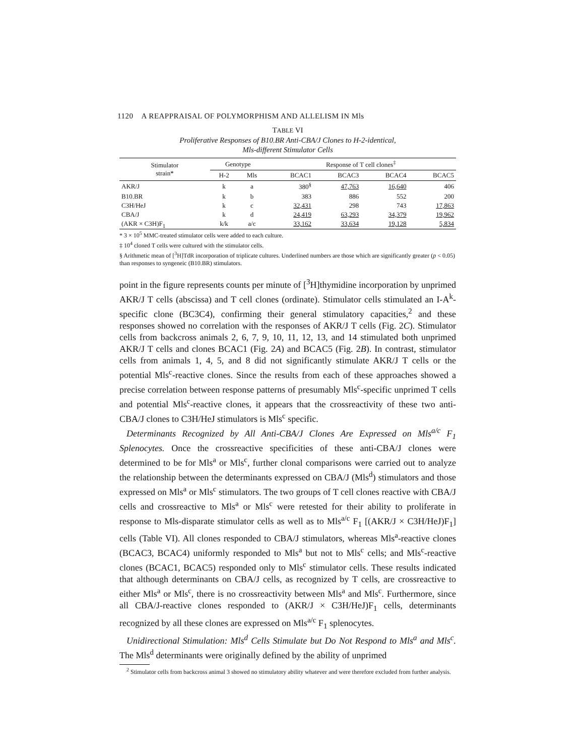1120 A REAPPRAISAL OF POLYMORPHISM AND ALLELISM IN Mls
TABLE VI
Proliferative Responses of B10.BR Anti-CBA/J Clones to H-2-identical,
Mls-different Stimulator Cells
| Stimulator strain* | Genotype | | Response of T cell clones<sup>‡</sup> | | | |
| --- | --- | --- | --- | --- | --- | --- |
| | H-2 | Mls | BCAC1 | BCAC3 | BCAC4 | BCAC5 |
| AKR/J | k | a | 380<sup>§</sup> | 47,763 | 16,640 | 406 |
| B10.BR | k | b | 383 | 886 | 552 | 200 |
| C3H/HeJ | k | c | 32,431 | 298 | 743 | 17,863 |
| CBA/J | k | d | 24,419 | 63,293 | 34,379 | 19,962 |
| (AKR × C3H)F<sub>1</sub> | k/k | a/c | 33,162 | 33,634 | 19,128 | 5,834 |
* 3 × 10<sup>5</sup> MMC-treated stimulator cells were added to each culture.
‡ 10<sup>4</sup> cloned T cells were cultured with the stimulator cells.
§ Arithmetic mean of [<sup>3</sup>H]TdR incorporation of triplicate cultures. Underlined numbers are those which are significantly greater (p < 0.05) than responses to syngeneic (B10.BR) stimulators.
point in the figure represents counts per minute of [<sup>3</sup>H]thymidine incorporation by unprimed AKR/J T cells (abscissa) and T cell clones (ordinate). Stimulator cells stimulated an I-A<sup>k</sup>-specific clone (BC3C4), confirming their general stimulatory capacities,<sup>2</sup> and these responses showed no correlation with the responses of AKR/J T cells (Fig. 2C). Stimulator cells from backcross animals 2, 6, 7, 9, 10, 11, 12, 13, and 14 stimulated both unprimed AKR/J T cells and clones BCAC1 (Fig. 2A) and BCAC5 (Fig. 2B). In contrast, stimulator cells from animals 1, 4, 5, and 8 did not significantly stimulate AKR/J T cells or the potential Mls<sup>c</sup>-reactive clones. Since the results from each of these approaches showed a precise correlation between response patterns of presumably Mls<sup>c</sup>-specific unprimed T cells and potential Mls<sup>c</sup>-reactive clones, it appears that the crossreactivity of these two anti-CBA/J clones to C3H/HeJ stimulators is Mls<sup>c</sup> specific.
Determinants Recognized by All Anti-CBA/J Clones Are Expressed on Mls<sup>a/c</sup> F<sub>1</sub> Splenocytes. Once the crossreactive specificities of these anti-CBA/J clones were determined to be for Mls<sup>a</sup> or Mls<sup>c</sup>, further clonal comparisons were carried out to analyze the relationship between the determinants expressed on CBA/J (Mls<sup>d</sup>) stimulators and those expressed on Mls<sup>a</sup> or Mls<sup>c</sup> stimulators. The two groups of T cell clones reactive with CBA/J cells and crossreactive to Mls<sup>a</sup> or Mls<sup>c</sup> were retested for their ability to proliferate in response to Mls-disparate stimulator cells as well as to Mls<sup>a/c</sup> F<sub>1</sub> [(AKR/J × C3H/HeJ)F<sub>1</sub>] cells (Table VI). All clones responded to CBA/J stimulators, whereas Mls<sup>a</sup>-reactive clones (BCAC3, BCAC4) uniformly responded to Mls<sup>a</sup> but not to Mls<sup>c</sup> cells; and Mls<sup>c</sup>-reactive clones (BCAC1, BCAC5) responded only to Mls<sup>c</sup> stimulator cells. These results indicated that although determinants on CBA/J cells, as recognized by T cells, are crossreactive to either Mls<sup>a</sup> or Mls<sup>c</sup>, there is no crossreactivity between Mls<sup>a</sup> and Mls<sup>c</sup>. Furthermore, since all CBA/J-reactive clones responded to (AKR/J × C3H/HeJ)F<sub>1</sub> cells, determinants recognized by all these clones are expressed on Mls<sup>a/c</sup> F<sub>1</sub> splenocytes.
Unidirectional Stimulation: Mls<sup>d</sup> Cells Stimulate but Do Not Respond to Mls<sup>a</sup> and Mls<sup>c</sup>. The Mls<sup>d</sup> determinants were originally defined by the ability of unprimed
<sup>2</sup> Stimulator cells from backcross animal 3 showed no stimulatory ability whatever and were therefore excluded from further analysis.